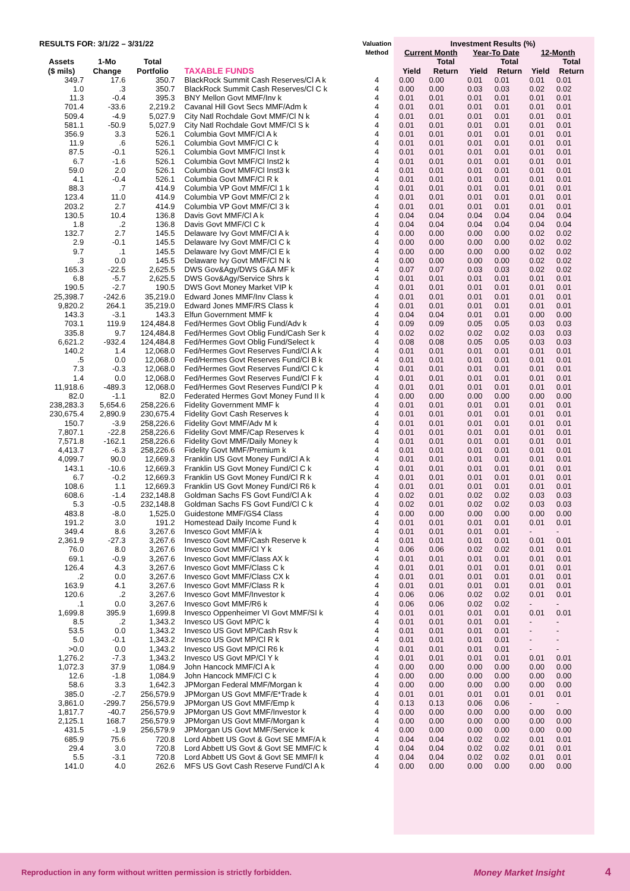| RESULTS FOR: 3/1/22 – 3/31/22 | | | | Valuation Method | Investment Results (%) | | | | | |
| --- | --- | --- | --- | --- | --- | --- | --- | --- | --- | --- |
| | | | | | Current Month | | Year-To Date | | 12-Month | |
| Assets ($ mils) | 1-Mo Change | Total Portfolio | TAXABLE FUNDS | | Yield | Total Return | Yield | Total Return | Yield | Total Return |
| 349.7 | 17.6 | 350.7 | BlackRock Summit Cash Reserves/Cl A k | 4 | 0.00 | 0.00 | 0.01 | 0.01 | 0.01 | 0.01 |
| 1.0 | .3 | 350.7 | BlackRock Summit Cash Reserves/Cl C k | 4 | 0.00 | 0.00 | 0.03 | 0.03 | 0.02 | 0.02 |
| 11.3 | -0.4 | 395.3 | BNY Mellon Govt MMF/Inv k | 4 | 0.01 | 0.01 | 0.01 | 0.01 | 0.01 | 0.01 |
| 701.4 | -33.6 | 2,219.2 | Cavanal Hill Govt Secs MMF/Adm k | 4 | 0.01 | 0.01 | 0.01 | 0.01 | 0.01 | 0.01 |
| 509.4 | -4.9 | 5,027.9 | City Natl Rochdale Govt MMF/Cl N k | 4 | 0.01 | 0.01 | 0.01 | 0.01 | 0.01 | 0.01 |
| 581.1 | -50.9 | 5,027.9 | City Natl Rochdale Govt MMF/Cl S k | 4 | 0.01 | 0.01 | 0.01 | 0.01 | 0.01 | 0.01 |
| 356.9 | 3.3 | 526.1 | Columbia Govt MMF/Cl A k | 4 | 0.01 | 0.01 | 0.01 | 0.01 | 0.01 | 0.01 |
| 11.9 | .6 | 526.1 | Columbia Govt MMF/Cl C k | 4 | 0.01 | 0.01 | 0.01 | 0.01 | 0.01 | 0.01 |
| 87.5 | -0.1 | 526.1 | Columbia Govt MMF/Cl Inst k | 4 | 0.01 | 0.01 | 0.01 | 0.01 | 0.01 | 0.01 |
| 6.7 | -1.6 | 526.1 | Columbia Govt MMF/Cl Inst2 k | 4 | 0.01 | 0.01 | 0.01 | 0.01 | 0.01 | 0.01 |
| 59.0 | 2.0 | 526.1 | Columbia Govt MMF/Cl Inst3 k | 4 | 0.01 | 0.01 | 0.01 | 0.01 | 0.01 | 0.01 |
| 4.1 | -0.4 | 526.1 | Columbia Govt MMF/Cl R k | 4 | 0.01 | 0.01 | 0.01 | 0.01 | 0.01 | 0.01 |
| 88.3 | .7 | 414.9 | Columbia VP Govt MMF/Cl 1 k | 4 | 0.01 | 0.01 | 0.01 | 0.01 | 0.01 | 0.01 |
| 123.4 | 11.0 | 414.9 | Columbia VP Govt MMF/Cl 2 k | 4 | 0.01 | 0.01 | 0.01 | 0.01 | 0.01 | 0.01 |
| 203.2 | 2.7 | 414.9 | Columbia VP Govt MMF/Cl 3 k | 4 | 0.01 | 0.01 | 0.01 | 0.01 | 0.01 | 0.01 |
| 130.5 | 10.4 | 136.8 | Davis Govt MMF/Cl A k | 4 | 0.04 | 0.04 | 0.04 | 0.04 | 0.04 | 0.04 |
| 1.8 | .2 | 136.8 | Davis Govt MMF/Cl C k | 4 | 0.04 | 0.04 | 0.04 | 0.04 | 0.04 | 0.04 |
| 132.7 | 2.7 | 145.5 | Delaware Ivy Govt MMF/Cl A k | 4 | 0.00 | 0.00 | 0.00 | 0.00 | 0.02 | 0.02 |
| 2.9 | -0.1 | 145.5 | Delaware Ivy Govt MMF/Cl C k | 4 | 0.00 | 0.00 | 0.00 | 0.00 | 0.02 | 0.02 |
| 9.7 | .1 | 145.5 | Delaware Ivy Govt MMF/Cl E k | 4 | 0.00 | 0.00 | 0.00 | 0.00 | 0.02 | 0.02 |
| .3 | 0.0 | 145.5 | Delaware Ivy Govt MMF/Cl N k | 4 | 0.00 | 0.00 | 0.00 | 0.00 | 0.02 | 0.02 |
| 165.3 | -22.5 | 2,625.5 | DWS Gov&Agy/DWS G&A MF k | 4 | 0.07 | 0.07 | 0.03 | 0.03 | 0.02 | 0.02 |
| 6.8 | -5.7 | 2,625.5 | DWS Gov&Agy/Service Shrs k | 4 | 0.01 | 0.01 | 0.01 | 0.01 | 0.01 | 0.01 |
| 190.5 | -2.7 | 190.5 | DWS Govt Money Market VIP k | 4 | 0.01 | 0.01 | 0.01 | 0.01 | 0.01 | 0.01 |
| 25,398.7 | -242.6 | 35,219.0 | Edward Jones MMF/Inv Class k | 4 | 0.01 | 0.01 | 0.01 | 0.01 | 0.01 | 0.01 |
| 9,820.2 | 264.1 | 35,219.0 | Edward Jones MMF/RS Class k | 4 | 0.01 | 0.01 | 0.01 | 0.01 | 0.01 | 0.01 |
| 143.3 | -3.1 | 143.3 | Elfun Government MMF k | 4 | 0.04 | 0.04 | 0.01 | 0.01 | 0.00 | 0.00 |
| 703.1 | 119.9 | 124,484.8 | Fed/Hermes Govt Oblig Fund/Adv k | 4 | 0.09 | 0.09 | 0.05 | 0.05 | 0.03 | 0.03 |
| 335.8 | 9.7 | 124,484.8 | Fed/Hermes Govt Oblig Fund/Cash Ser k | 4 | 0.02 | 0.02 | 0.02 | 0.02 | 0.03 | 0.03 |
| 6,621.2 | -932.4 | 124,484.8 | Fed/Hermes Govt Oblig Fund/Select k | 4 | 0.08 | 0.08 | 0.05 | 0.05 | 0.03 | 0.03 |
| 140.2 | 1.4 | 12,068.0 | Fed/Hermes Govt Reserves Fund/Cl A k | 4 | 0.01 | 0.01 | 0.01 | 0.01 | 0.01 | 0.01 |
| .5 | 0.0 | 12,068.0 | Fed/Hermes Govt Reserves Fund/Cl B k | 4 | 0.01 | 0.01 | 0.01 | 0.01 | 0.01 | 0.01 |
| 7.3 | -0.3 | 12,068.0 | Fed/Hermes Govt Reserves Fund/Cl C k | 4 | 0.01 | 0.01 | 0.01 | 0.01 | 0.01 | 0.01 |
| 1.4 | 0.0 | 12,068.0 | Fed/Hermes Govt Reserves Fund/Cl F k | 4 | 0.01 | 0.01 | 0.01 | 0.01 | 0.01 | 0.01 |
| 11,918.6 | -489.3 | 12,068.0 | Fed/Hermes Govt Reserves Fund/Cl P k | 4 | 0.01 | 0.01 | 0.01 | 0.01 | 0.01 | 0.01 |
| 82.0 | -1.1 | 82.0 | Federated Hermes Govt Money Fund II k | 4 | 0.00 | 0.00 | 0.00 | 0.00 | 0.00 | 0.00 |
| 238,283.3 | 5,654.6 | 258,226.6 | Fidelity Government MMF k | 4 | 0.01 | 0.01 | 0.01 | 0.01 | 0.01 | 0.01 |
| 230,675.4 | 2,890.9 | 230,675.4 | Fidelity Govt Cash Reserves k | 4 | 0.01 | 0.01 | 0.01 | 0.01 | 0.01 | 0.01 |
| 150.7 | -3.9 | 258,226.6 | Fidelity Govt MMF/Adv M k | 4 | 0.01 | 0.01 | 0.01 | 0.01 | 0.01 | 0.01 |
| 7,807.1 | -22.8 | 258,226.6 | Fidelity Govt MMF/Cap Reserves k | 4 | 0.01 | 0.01 | 0.01 | 0.01 | 0.01 | 0.01 |
| 7,571.8 | -162.1 | 258,226.6 | Fidelity Govt MMF/Daily Money k | 4 | 0.01 | 0.01 | 0.01 | 0.01 | 0.01 | 0.01 |
| 4,413.7 | -6.3 | 258,226.6 | Fidelity Govt MMF/Premium k | 4 | 0.01 | 0.01 | 0.01 | 0.01 | 0.01 | 0.01 |
| 4,099.7 | 90.0 | 12,669.3 | Franklin US Govt Money Fund/Cl A k | 4 | 0.01 | 0.01 | 0.01 | 0.01 | 0.01 | 0.01 |
| 143.1 | -10.6 | 12,669.3 | Franklin US Govt Money Fund/Cl C k | 4 | 0.01 | 0.01 | 0.01 | 0.01 | 0.01 | 0.01 |
| 6.7 | -0.2 | 12,669.3 | Franklin US Govt Money Fund/Cl R k | 4 | 0.01 | 0.01 | 0.01 | 0.01 | 0.01 | 0.01 |
| 108.6 | 1.1 | 12,669.3 | Franklin US Govt Money Fund/Cl R6 k | 4 | 0.01 | 0.01 | 0.01 | 0.01 | 0.01 | 0.01 |
| 608.6 | -1.4 | 232,148.8 | Goldman Sachs FS Govt Fund/Cl A k | 4 | 0.02 | 0.01 | 0.02 | 0.02 | 0.03 | 0.03 |
| 5.3 | -0.5 | 232,148.8 | Goldman Sachs FS Govt Fund/Cl C k | 4 | 0.02 | 0.01 | 0.02 | 0.02 | 0.03 | 0.03 |
| 483.8 | -8.0 | 1,525.0 | Guidestone MMF/GS4 Class | 4 | 0.00 | 0.00 | 0.00 | 0.00 | 0.00 | 0.00 |
| 191.2 | 3.0 | 191.2 | Homestead Daily Income Fund k | 4 | 0.01 | 0.01 | 0.01 | 0.01 | 0.01 | 0.01 |
| 349.4 | 8.6 | 3,267.6 | Invesco Govt MMF/A k | 4 | 0.01 | 0.01 | 0.01 | 0.01 | - | - |
| 2,361.9 | -27.3 | 3,267.6 | Invesco Govt MMF/Cash Reserve k | 4 | 0.01 | 0.01 | 0.01 | 0.01 | 0.01 | 0.01 |
| 76.0 | 8.0 | 3,267.6 | Invesco Govt MMF/Cl Y k | 4 | 0.06 | 0.06 | 0.02 | 0.02 | 0.01 | 0.01 |
| 69.1 | -0.9 | 3,267.6 | Invesco Govt MMF/Class AX k | 4 | 0.01 | 0.01 | 0.01 | 0.01 | 0.01 | 0.01 |
| 126.4 | 4.3 | 3,267.6 | Invesco Govt MMF/Class C k | 4 | 0.01 | 0.01 | 0.01 | 0.01 | 0.01 | 0.01 |
| .2 | 0.0 | 3,267.6 | Invesco Govt MMF/Class CX k | 4 | 0.01 | 0.01 | 0.01 | 0.01 | 0.01 | 0.01 |
| 163.9 | 4.1 | 3,267.6 | Invesco Govt MMF/Class R k | 4 | 0.01 | 0.01 | 0.01 | 0.01 | 0.01 | 0.01 |
| 120.6 | .2 | 3,267.6 | Invesco Govt MMF/Investor k | 4 | 0.06 | 0.06 | 0.02 | 0.02 | 0.01 | 0.01 |
| .1 | 0.0 | 3,267.6 | Invesco Govt MMF/R6 k | 4 | 0.06 | 0.06 | 0.02 | 0.02 | - | - |
| 1,699.8 | 395.9 | 1,699.8 | Invesco Oppenheimer VI Govt MMF/SI k | 4 | 0.01 | 0.01 | 0.01 | 0.01 | 0.01 | 0.01 |
| 8.5 | .2 | 1,343.2 | Invesco US Govt MP/C k | 4 | 0.01 | 0.01 | 0.01 | 0.01 | - | - |
| 53.5 | 0.0 | 1,343.2 | Invesco US Govt MP/Cash Rsv k | 4 | 0.01 | 0.01 | 0.01 | 0.01 | - | - |
| 5.0 | -0.1 | 1,343.2 | Invesco US Govt MP/Cl R k | 4 | 0.01 | 0.01 | 0.01 | 0.01 | - | - |
| >0.0 | 0.0 | 1,343.2 | Invesco US Govt MP/Cl R6 k | 4 | 0.01 | 0.01 | 0.01 | 0.01 | - | - |
| 1,276.2 | -7.3 | 1,343.2 | Invesco US Govt MP/Cl Y k | 4 | 0.01 | 0.01 | 0.01 | 0.01 | 0.01 | 0.01 |
| 1,072.3 | 37.9 | 1,084.9 | John Hancock MMF/Cl A k | 4 | 0.00 | 0.00 | 0.00 | 0.00 | 0.00 | 0.00 |
| 12.6 | -1.8 | 1,084.9 | John Hancock MMF/Cl C k | 4 | 0.00 | 0.00 | 0.00 | 0.00 | 0.00 | 0.00 |
| 58.6 | 3.3 | 1,642.3 | JPMorgan Federal MMF/Morgan k | 4 | 0.00 | 0.00 | 0.00 | 0.00 | 0.00 | 0.00 |
| 385.0 | -2.7 | 256,579.9 | JPMorgan US Govt MMF/E*Trade k | 4 | 0.01 | 0.01 | 0.01 | 0.01 | 0.01 | 0.01 |
| 3,861.0 | -299.7 | 256,579.9 | JPMorgan US Govt MMF/Emp k | 4 | 0.13 | 0.13 | 0.06 | 0.06 | - | - |
| 1,817.7 | -40.7 | 256,579.9 | JPMorgan US Govt MMF/Investor k | 4 | 0.00 | 0.00 | 0.00 | 0.00 | 0.00 | 0.00 |
| 2,125.1 | 168.7 | 256,579.9 | JPMorgan US Govt MMF/Morgan k | 4 | 0.00 | 0.00 | 0.00 | 0.00 | 0.00 | 0.00 |
| 431.5 | -1.9 | 256,579.9 | JPMorgan US Govt MMF/Service k | 4 | 0.00 | 0.00 | 0.00 | 0.00 | 0.00 | 0.00 |
| 685.9 | 75.6 | 720.8 | Lord Abbett US Govt & Govt SE MMF/A k | 4 | 0.04 | 0.04 | 0.02 | 0.02 | 0.01 | 0.01 |
| 29.4 | 3.0 | 720.8 | Lord Abbett US Govt & Govt SE MMF/C k | 4 | 0.04 | 0.04 | 0.02 | 0.02 | 0.01 | 0.01 |
| 5.5 | -3.1 | 720.8 | Lord Abbett US Govt & Govt SE MMF/I k | 4 | 0.04 | 0.04 | 0.02 | 0.02 | 0.01 | 0.01 |
| 141.0 | 4.0 | 262.6 | MFS US Govt Cash Reserve Fund/Cl A k | 4 | 0.00 | 0.00 | 0.00 | 0.00 | 0.00 | 0.00 |
Reproduction in any form without written permission is strictly forbidden. Money Market Insight 4